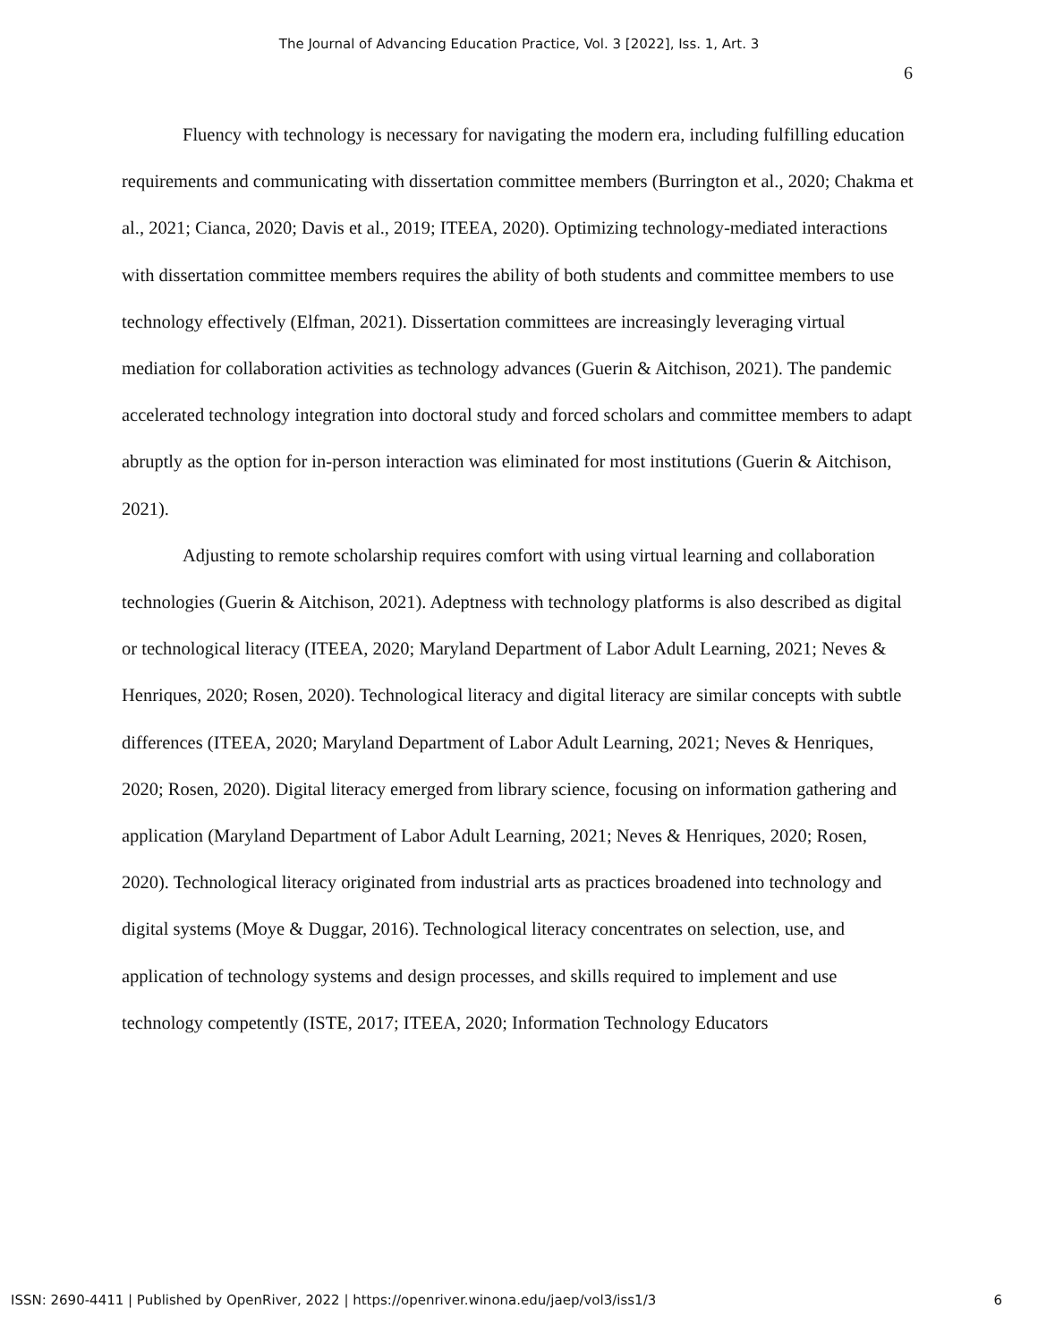The Journal of Advancing Education Practice, Vol. 3 [2022], Iss. 1, Art. 3
6
Fluency with technology is necessary for navigating the modern era, including fulfilling education requirements and communicating with dissertation committee members (Burrington et al., 2020; Chakma et al., 2021; Cianca, 2020; Davis et al., 2019; ITEEA, 2020). Optimizing technology-mediated interactions with dissertation committee members requires the ability of both students and committee members to use technology effectively (Elfman, 2021). Dissertation committees are increasingly leveraging virtual mediation for collaboration activities as technology advances (Guerin & Aitchison, 2021). The pandemic accelerated technology integration into doctoral study and forced scholars and committee members to adapt abruptly as the option for in-person interaction was eliminated for most institutions (Guerin & Aitchison, 2021).
Adjusting to remote scholarship requires comfort with using virtual learning and collaboration technologies (Guerin & Aitchison, 2021). Adeptness with technology platforms is also described as digital or technological literacy (ITEEA, 2020; Maryland Department of Labor Adult Learning, 2021; Neves & Henriques, 2020; Rosen, 2020). Technological literacy and digital literacy are similar concepts with subtle differences (ITEEA, 2020; Maryland Department of Labor Adult Learning, 2021; Neves & Henriques, 2020; Rosen, 2020). Digital literacy emerged from library science, focusing on information gathering and application (Maryland Department of Labor Adult Learning, 2021; Neves & Henriques, 2020; Rosen, 2020). Technological literacy originated from industrial arts as practices broadened into technology and digital systems (Moye & Duggar, 2016). Technological literacy concentrates on selection, use, and application of technology systems and design processes, and skills required to implement and use technology competently (ISTE, 2017; ITEEA, 2020; Information Technology Educators
ISSN: 2690-4411 | Published by OpenRiver, 2022 | https://openriver.winona.edu/jaep/vol3/iss1/3 6